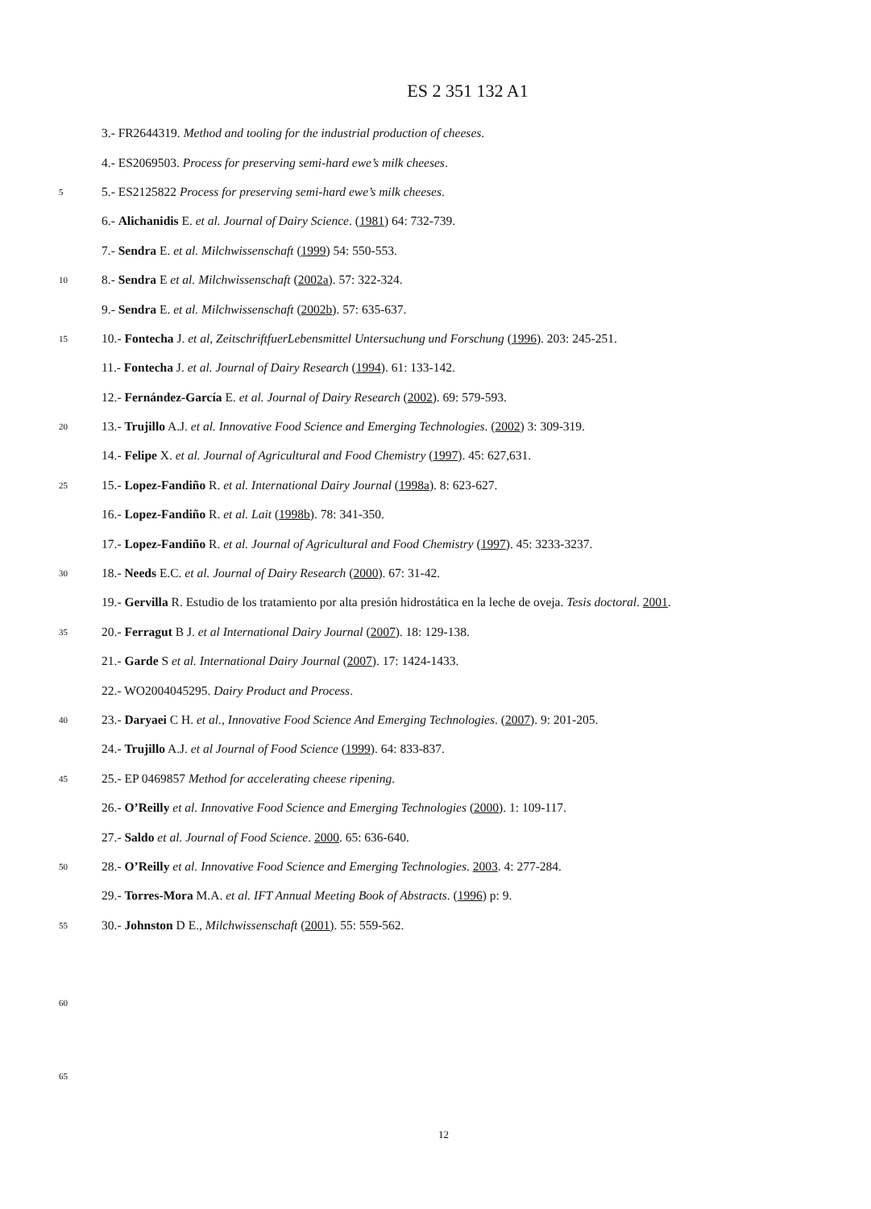ES 2 351 132 A1
3.- FR2644319. Method and tooling for the industrial production of cheeses.
4.- ES2069503. Process for preserving semi-hard ewe’s milk cheeses.
5 5.- ES2125822 Process for preserving semi-hard ewe’s milk cheeses.
6.- Alichanidis E. et al. Journal of Dairy Science. (1981) 64: 732-739.
7.- Sendra E. et al. Milchwissenschaft (1999) 54: 550-553.
10 8.- Sendra E et al. Milchwissenschaft (2002a). 57: 322-324.
9.- Sendra E. et al. Milchwissenschaft (2002b). 57: 635-637.
15 10.- Fontecha J. et al, ZeitschriftfuerLebensmittel Untersuchung und Forschung (1996). 203: 245-251.
11.- Fontecha J. et al. Journal of Dairy Research (1994). 61: 133-142.
12.- Fernández-García E. et al. Journal of Dairy Research (2002). 69: 579-593.
20 13.- Trujillo A.J. et al. Innovative Food Science and Emerging Technologies. (2002) 3: 309-319.
14.- Felipe X. et al. Journal of Agricultural and Food Chemistry (1997). 45: 627,631.
25 15.- Lopez-Fandiño R. et al. International Dairy Journal (1998a). 8: 623-627.
16.- Lopez-Fandiño R. et al. Lait (1998b). 78: 341-350.
17.- Lopez-Fandiño R. et al. Journal of Agricultural and Food Chemistry (1997). 45: 3233-3237.
30 18.- Needs E.C. et al. Journal of Dairy Research (2000). 67: 31-42.
19.- Gervilla R. Estudio de los tratamiento por alta presión hidrostática en la leche de oveja. Tesis doctoral. 2001.
35 20.- Ferragut B J. et al International Dairy Journal (2007). 18: 129-138.
21.- Garde S et al. International Dairy Journal (2007). 17: 1424-1433.
22.- WO2004045295. Dairy Product and Process.
40 23.- Daryaei C H. et al., Innovative Food Science And Emerging Technologies. (2007). 9: 201-205.
24.- Trujillo A.J. et al Journal of Food Science (1999). 64: 833-837.
45 25.- EP 0469857 Method for accelerating cheese ripening.
26.- O’Reilly et al. Innovative Food Science and Emerging Technologies (2000). 1: 109-117.
27.- Saldo et al. Journal of Food Science. 2000. 65: 636-640.
50 28.- O’Reilly et al. Innovative Food Science and Emerging Technologies. 2003. 4: 277-284.
29.- Torres-Mora M.A. et al. IFT Annual Meeting Book of Abstracts. (1996) p: 9.
55 30.- Johnston D E., Milchwissenschaft (2001). 55: 559-562.
60
65
12